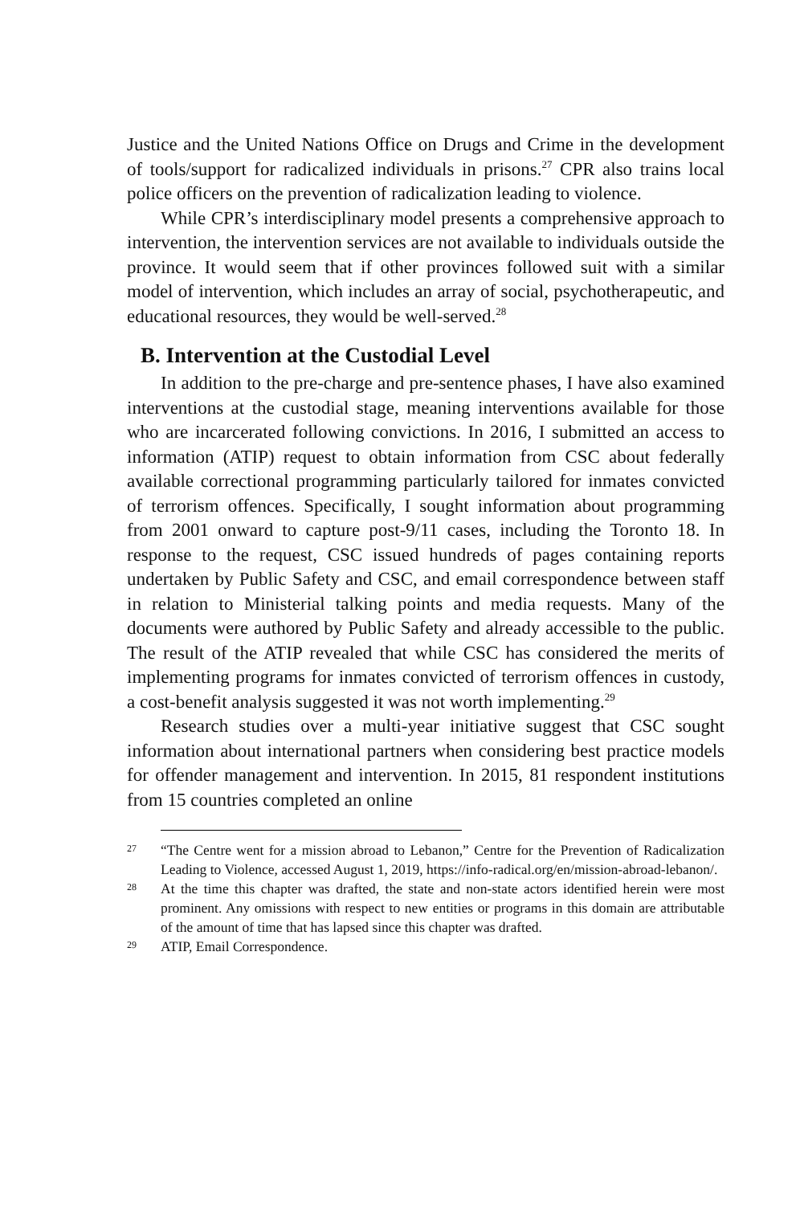Justice and the United Nations Office on Drugs and Crime in the development of tools/support for radicalized individuals in prisons.<sup>27</sup> CPR also trains local police officers on the prevention of radicalization leading to violence.
While CPR’s interdisciplinary model presents a comprehensive approach to intervention, the intervention services are not available to individuals outside the province. It would seem that if other provinces followed suit with a similar model of intervention, which includes an array of social, psychotherapeutic, and educational resources, they would be well-served.<sup>28</sup>
B. Intervention at the Custodial Level
In addition to the pre-charge and pre-sentence phases, I have also examined interventions at the custodial stage, meaning interventions available for those who are incarcerated following convictions. In 2016, I submitted an access to information (ATIP) request to obtain information from CSC about federally available correctional programming particularly tailored for inmates convicted of terrorism offences. Specifically, I sought information about programming from 2001 onward to capture post-9/11 cases, including the Toronto 18. In response to the request, CSC issued hundreds of pages containing reports undertaken by Public Safety and CSC, and email correspondence between staff in relation to Ministerial talking points and media requests. Many of the documents were authored by Public Safety and already accessible to the public. The result of the ATIP revealed that while CSC has considered the merits of implementing programs for inmates convicted of terrorism offences in custody, a cost-benefit analysis suggested it was not worth implementing.<sup>29</sup>
Research studies over a multi-year initiative suggest that CSC sought information about international partners when considering best practice models for offender management and intervention. In 2015, 81 respondent institutions from 15 countries completed an online
27
“The Centre went for a mission abroad to Lebanon,” Centre for the Prevention of Radicalization Leading to Violence, accessed August 1, 2019, https://info-radical.org/en/mission-abroad-lebanon/.
28
At the time this chapter was drafted, the state and non-state actors identified herein were most prominent. Any omissions with respect to new entities or programs in this domain are attributable of the amount of time that has lapsed since this chapter was drafted.
29
ATIP, Email Correspondence.